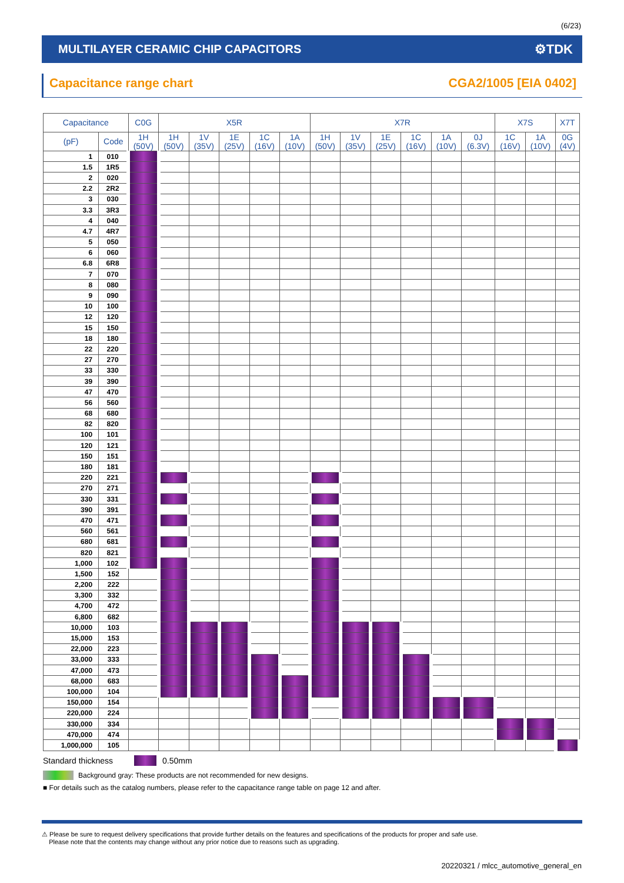(6/23)
MULTILAYER CERAMIC CHIP CAPACITORS
⚙TDK
Capacitance range chart CGA2/1005 [EIA 0402]
| Capacitance | | C0G | X5R | | | | | X7R | | | | | | X7S | | X7T |
| --- | --- | --- | --- | --- | --- | --- | --- | --- | --- | --- | --- | --- | --- | --- | --- | --- |
| (pF) | Code | 1H (50V) | 1H (50V) | 1V (35V) | 1E (25V) | 1C (16V) | 1A (10V) | 1H (50V) | 1V (35V) | 1E (25V) | 1C (16V) | 1A (10V) | 0J (6.3V) | 1C (16V) | 1A (10V) | 0G (4V) |
| 1 | 010 | | | | | | | | | | | | | | | |
| 1.5 | 1R5 | | | | | | | | | | | | | | | |
| 2 | 020 | | | | | | | | | | | | | | | |
| 2.2 | 2R2 | | | | | | | | | | | | | | | |
| 3 | 030 | | | | | | | | | | | | | | | |
| 3.3 | 3R3 | | | | | | | | | | | | | | | |
| 4 | 040 | | | | | | | | | | | | | | | |
| 4.7 | 4R7 | | | | | | | | | | | | | | | |
| 5 | 050 | | | | | | | | | | | | | | | |
| 6 | 060 | | | | | | | | | | | | | | | |
| 6.8 | 6R8 | | | | | | | | | | | | | | | |
| 7 | 070 | | | | | | | | | | | | | | | |
| 8 | 080 | | | | | | | | | | | | | | | |
| 9 | 090 | | | | | | | | | | | | | | | |
| 10 | 100 | | | | | | | | | | | | | | | |
| 12 | 120 | | | | | | | | | | | | | | | |
| 15 | 150 | | | | | | | | | | | | | | | |
| 18 | 180 | | | | | | | | | | | | | | | |
| 22 | 220 | | | | | | | | | | | | | | | |
| 27 | 270 | | | | | | | | | | | | | | | |
| 33 | 330 | | | | | | | | | | | | | | | |
| 39 | 390 | | | | | | | | | | | | | | | |
| 47 | 470 | | | | | | | | | | | | | | | |
| 56 | 560 | | | | | | | | | | | | | | | |
| 68 | 680 | | | | | | | | | | | | | | | |
| 82 | 820 | | | | | | | | | | | | | | | |
| 100 | 101 | | | | | | | | | | | | | | | |
| 120 | 121 | | | | | | | | | | | | | | | |
| 150 | 151 | | | | | | | | | | | | | | | |
| 180 | 181 | | | | | | | | | | | | | | | |
| 220 | 221 | | | | | | | | | | | | | | | |
| 270 | 271 | | | | | | | | | | | | | | | |
| 330 | 331 | | | | | | | | | | | | | | | |
| 390 | 391 | | | | | | | | | | | | | | | |
| 470 | 471 | | | | | | | | | | | | | | | |
| 560 | 561 | | | | | | | | | | | | | | | |
| 680 | 681 | | | | | | | | | | | | | | | |
| 820 | 821 | | | | | | | | | | | | | | | |
| 1,000 | 102 | | | | | | | | | | | | | | | |
| 1,500 | 152 | | | | | | | | | | | | | | | |
| 2,200 | 222 | | | | | | | | | | | | | | | |
| 3,300 | 332 | | | | | | | | | | | | | | | |
| 4,700 | 472 | | | | | | | | | | | | | | | |
| 6,800 | 682 | | | | | | | | | | | | | | | |
| 10,000 | 103 | | | | | | | | | | | | | | | |
| 15,000 | 153 | | | | | | | | | | | | | | | |
| 22,000 | 223 | | | | | | | | | | | | | | | |
| 33,000 | 333 | | | | | | | | | | | | | | | |
| 47,000 | 473 | | | | | | | | | | | | | | | |
| 68,000 | 683 | | | | | | | | | | | | | | | |
| 100,000 | 104 | | | | | | | | | | | | | | | |
| 150,000 | 154 | | | | | | | | | | | | | | | |
| 220,000 | 224 | | | | | | | | | | | | | | | |
| 330,000 | 334 | | | | | | | | | | | | | | | |
| 470,000 | 474 | | | | | | | | | | | | | | | |
| 1,000,000 | 105 | | | | | | | | | | | | | | | |
Standard thickness 0.50mm
Background gray: These products are not recommended for new designs.
■ For details such as the catalog numbers, please refer to the capacitance range table on page 12 and after.
⚠ Please be sure to request delivery specifications that provide further details on the features and specifications of the products for proper and safe use.
Please note that the contents may change without any prior notice due to reasons such as upgrading.
20220321 / mlcc_automotive_general_en